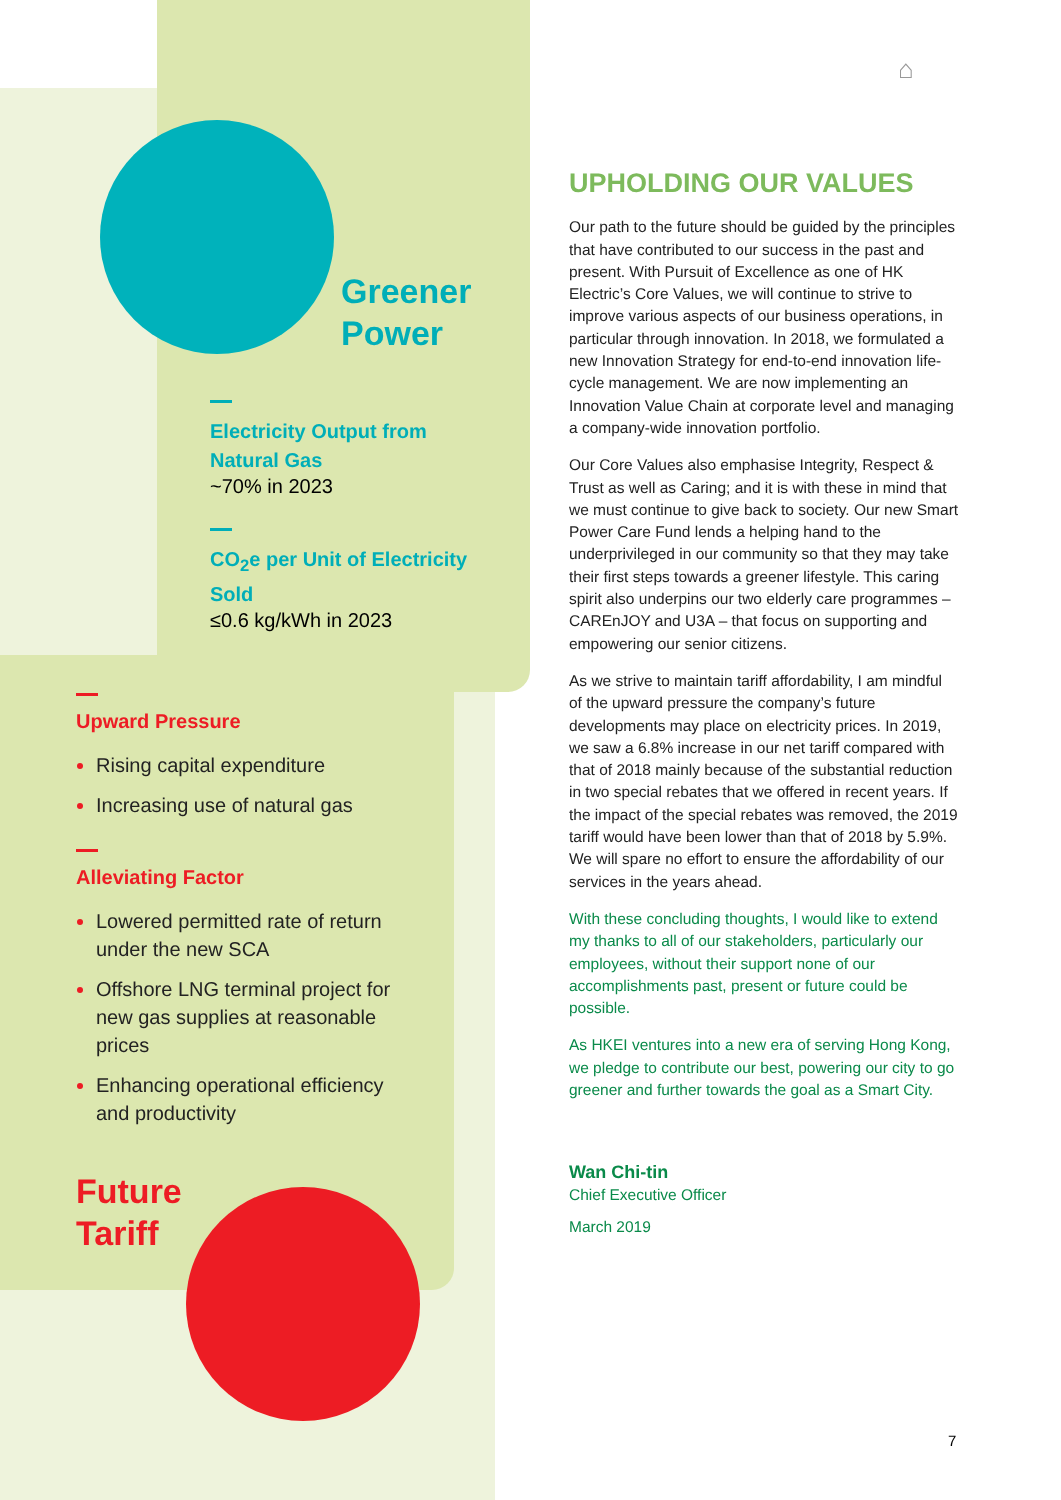⌂
Greener
Power
Electricity Output from Natural Gas
~70% in 2023
CO<sub>2</sub>e per Unit of Electricity Sold
≤0.6 kg/kWh in 2023
Upward Pressure
Rising capital expenditure
Increasing use of natural gas
Alleviating Factor
Lowered permitted rate of return under the new SCA
Offshore LNG terminal project for new gas supplies at reasonable prices
Enhancing operational efficiency and productivity
Future
Tariff
UPHOLDING OUR VALUES
Our path to the future should be guided by the principles that have contributed to our success in the past and present. With Pursuit of Excellence as one of HK Electric’s Core Values, we will continue to strive to improve various aspects of our business operations, in particular through innovation. In 2018, we formulated a new Innovation Strategy for end-to-end innovation life-cycle management. We are now implementing an Innovation Value Chain at corporate level and managing a company-wide innovation portfolio.
Our Core Values also emphasise Integrity, Respect & Trust as well as Caring; and it is with these in mind that we must continue to give back to society. Our new Smart Power Care Fund lends a helping hand to the underprivileged in our community so that they may take their first steps towards a greener lifestyle. This caring spirit also underpins our two elderly care programmes – CAREnJOY and U3A – that focus on supporting and empowering our senior citizens.
As we strive to maintain tariff affordability, I am mindful of the upward pressure the company’s future developments may place on electricity prices. In 2019, we saw a 6.8% increase in our net tariff compared with that of 2018 mainly because of the substantial reduction in two special rebates that we offered in recent years. If the impact of the special rebates was removed, the 2019 tariff would have been lower than that of 2018 by 5.9%. We will spare no effort to ensure the affordability of our services in the years ahead.
With these concluding thoughts, I would like to extend my thanks to all of our stakeholders, particularly our employees, without their support none of our accomplishments past, present or future could be possible.
As HKEI ventures into a new era of serving Hong Kong, we pledge to contribute our best, powering our city to go greener and further towards the goal as a Smart City.
Wan Chi-tin
Chief Executive Officer
March 2019
7